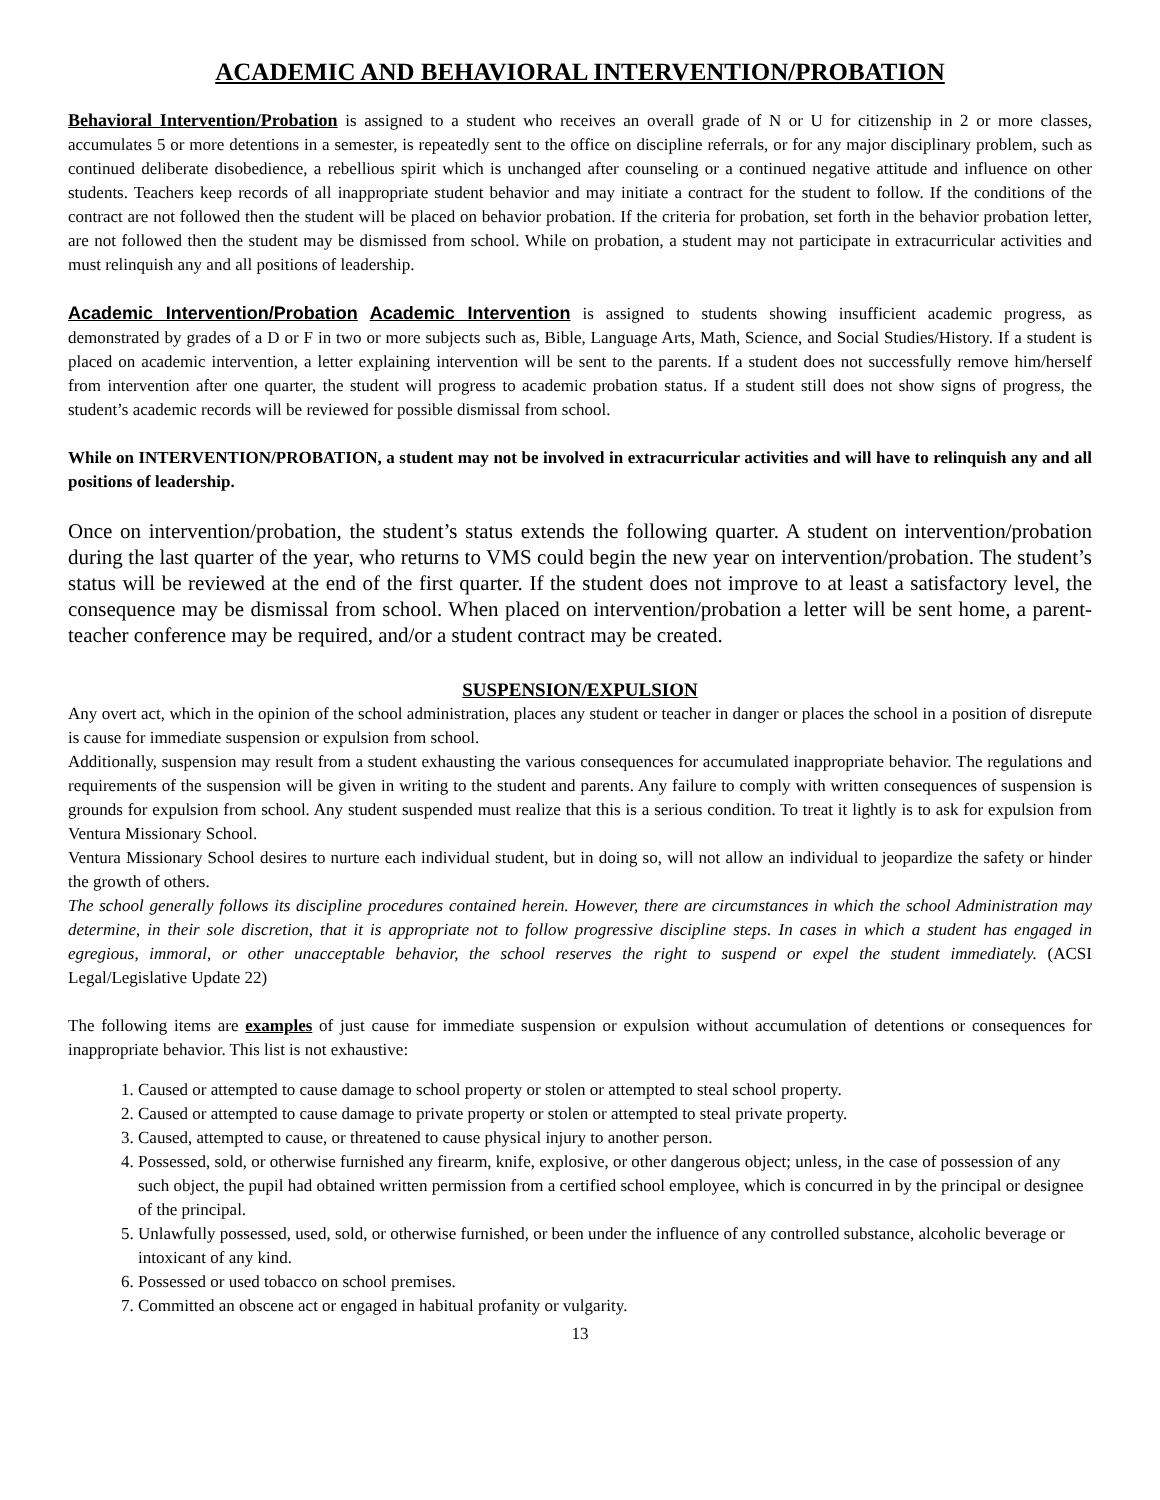ACADEMIC AND BEHAVIORAL INTERVENTION/PROBATION
Behavioral Intervention/Probation is assigned to a student who receives an overall grade of N or U for citizenship in 2 or more classes, accumulates 5 or more detentions in a semester, is repeatedly sent to the office on discipline referrals, or for any major disciplinary problem, such as continued deliberate disobedience, a rebellious spirit which is unchanged after counseling or a continued negative attitude and influence on other students. Teachers keep records of all inappropriate student behavior and may initiate a contract for the student to follow. If the conditions of the contract are not followed then the student will be placed on behavior probation. If the criteria for probation, set forth in the behavior probation letter, are not followed then the student may be dismissed from school. While on probation, a student may not participate in extracurricular activities and must relinquish any and all positions of leadership.
Academic Intervention/Probation Academic Intervention is assigned to students showing insufficient academic progress, as demonstrated by grades of a D or F in two or more subjects such as, Bible, Language Arts, Math, Science, and Social Studies/History. If a student is placed on academic intervention, a letter explaining intervention will be sent to the parents. If a student does not successfully remove him/herself from intervention after one quarter, the student will progress to academic probation status. If a student still does not show signs of progress, the student’s academic records will be reviewed for possible dismissal from school.
While on INTERVENTION/PROBATION, a student may not be involved in extracurricular activities and will have to relinquish any and all positions of leadership.
Once on intervention/probation, the student’s status extends the following quarter. A student on intervention/probation during the last quarter of the year, who returns to VMS could begin the new year on intervention/probation. The student’s status will be reviewed at the end of the first quarter. If the student does not improve to at least a satisfactory level, the consequence may be dismissal from school. When placed on intervention/probation a letter will be sent home, a parent-teacher conference may be required, and/or a student contract may be created.
SUSPENSION/EXPULSION
Any overt act, which in the opinion of the school administration, places any student or teacher in danger or places the school in a position of disrepute is cause for immediate suspension or expulsion from school.
Additionally, suspension may result from a student exhausting the various consequences for accumulated inappropriate behavior. The regulations and requirements of the suspension will be given in writing to the student and parents. Any failure to comply with written consequences of suspension is grounds for expulsion from school. Any student suspended must realize that this is a serious condition. To treat it lightly is to ask for expulsion from Ventura Missionary School.
Ventura Missionary School desires to nurture each individual student, but in doing so, will not allow an individual to jeopardize the safety or hinder the growth of others.
The school generally follows its discipline procedures contained herein. However, there are circumstances in which the school Administration may determine, in their sole discretion, that it is appropriate not to follow progressive discipline steps. In cases in which a student has engaged in egregious, immoral, or other unacceptable behavior, the school reserves the right to suspend or expel the student immediately. (ACSI Legal/Legislative Update 22)
The following items are examples of just cause for immediate suspension or expulsion without accumulation of detentions or consequences for inappropriate behavior. This list is not exhaustive:
1. Caused or attempted to cause damage to school property or stolen or attempted to steal school property.
2. Caused or attempted to cause damage to private property or stolen or attempted to steal private property.
3. Caused, attempted to cause, or threatened to cause physical injury to another person.
4. Possessed, sold, or otherwise furnished any firearm, knife, explosive, or other dangerous object; unless, in the case of possession of any such object, the pupil had obtained written permission from a certified school employee, which is concurred in by the principal or designee of the principal.
5. Unlawfully possessed, used, sold, or otherwise furnished, or been under the influence of any controlled substance, alcoholic beverage or intoxicant of any kind.
6. Possessed or used tobacco on school premises.
7. Committed an obscene act or engaged in habitual profanity or vulgarity.
13